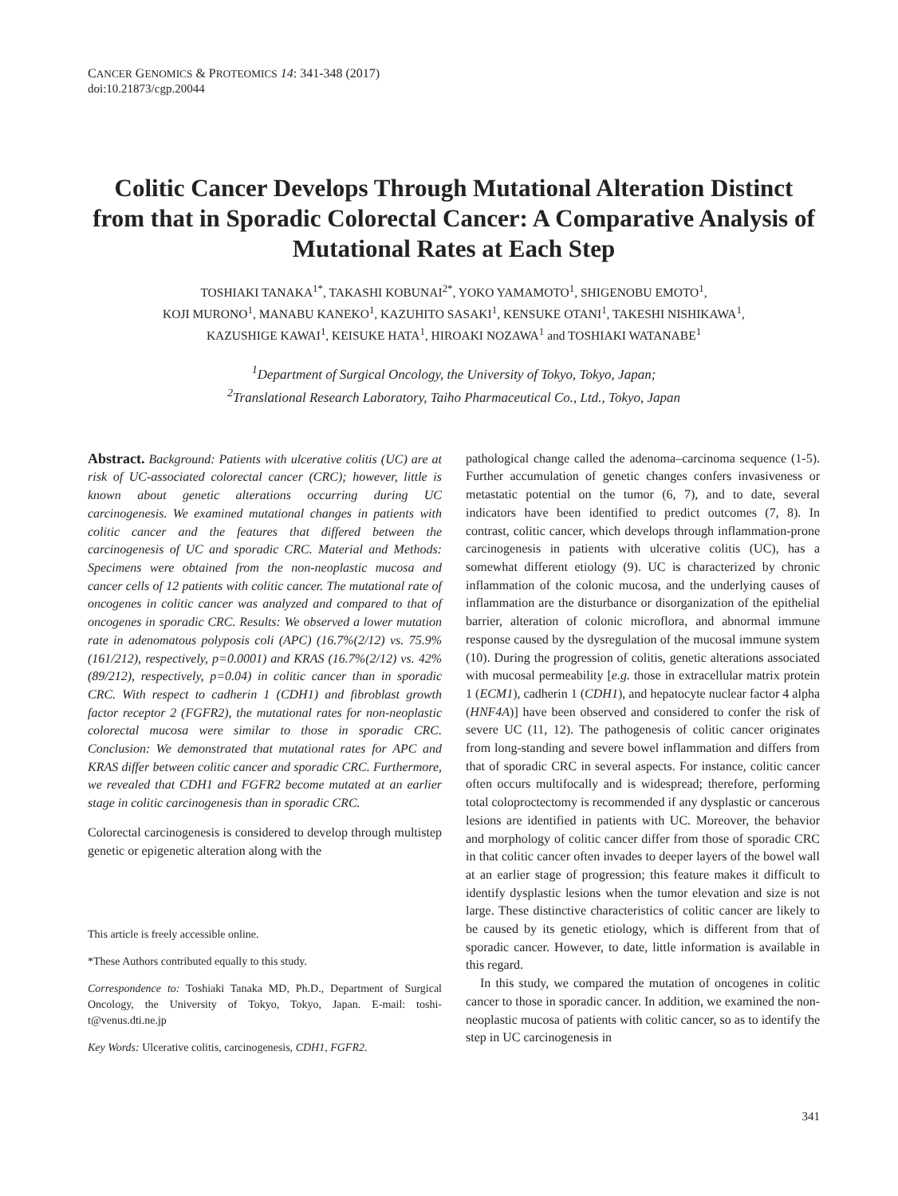CANCER GENOMICS & PROTEOMICS 14: 341-348 (2017)
doi:10.21873/cgp.20044
Colitic Cancer Develops Through Mutational Alteration Distinct from that in Sporadic Colorectal Cancer: A Comparative Analysis of Mutational Rates at Each Step
TOSHIAKI TANAKA<sup>1*</sup>, TAKASHI KOBUNAI<sup>2*</sup>, YOKO YAMAMOTO<sup>1</sup>, SHIGENOBU EMOTO<sup>1</sup>,
KOJI MURONO<sup>1</sup>, MANABU KANEKO<sup>1</sup>, KAZUHITO SASAKI<sup>1</sup>, KENSUKE OTANI<sup>1</sup>, TAKESHI NISHIKAWA<sup>1</sup>,
KAZUSHIGE KAWAI<sup>1</sup>, KEISUKE HATA<sup>1</sup>, HIROAKI NOZAWA<sup>1</sup> and TOSHIAKI WATANABE<sup>1</sup>
<sup>1</sup> Department of Surgical Oncology, the University of Tokyo, Tokyo, Japan;
<sup>2</sup> Translational Research Laboratory, Taiho Pharmaceutical Co., Ltd., Tokyo, Japan
Abstract. Background: Patients with ulcerative colitis (UC) are at risk of UC-associated colorectal cancer (CRC); however, little is known about genetic alterations occurring during UC carcinogenesis. We examined mutational changes in patients with colitic cancer and the features that differed between the carcinogenesis of UC and sporadic CRC. Material and Methods: Specimens were obtained from the non-neoplastic mucosa and cancer cells of 12 patients with colitic cancer. The mutational rate of oncogenes in colitic cancer was analyzed and compared to that of oncogenes in sporadic CRC. Results: We observed a lower mutation rate in adenomatous polyposis coli (APC) (16.7%(2/12) vs. 75.9%(161/212), respectively, p=0.0001) and KRAS (16.7%(2/12) vs. 42% (89/212), respectively, p=0.04) in colitic cancer than in sporadic CRC. With respect to cadherin 1 (CDH1) and fibroblast growth factor receptor 2 (FGFR2), the mutational rates for non-neoplastic colorectal mucosa were similar to those in sporadic CRC. Conclusion: We demonstrated that mutational rates for APC and KRAS differ between colitic cancer and sporadic CRC. Furthermore, we revealed that CDH1 and FGFR2 become mutated at an earlier stage in colitic carcinogenesis than in sporadic CRC.
Colorectal carcinogenesis is considered to develop through multistep genetic or epigenetic alteration along with the
This article is freely accessible online.
*These Authors contributed equally to this study.
Correspondence to: Toshiaki Tanaka MD, Ph.D., Department of Surgical Oncology, the University of Tokyo, Tokyo, Japan. E-mail: toshi-t@venus.dti.ne.jp
Key Words: Ulcerative colitis, carcinogenesis, CDH1, FGFR2.
pathological change called the adenoma–carcinoma sequence (1-5). Further accumulation of genetic changes confers invasiveness or metastatic potential on the tumor (6, 7), and to date, several indicators have been identified to predict outcomes (7, 8). In contrast, colitic cancer, which develops through inflammation-prone carcinogenesis in patients with ulcerative colitis (UC), has a somewhat different etiology (9). UC is characterized by chronic inflammation of the colonic mucosa, and the underlying causes of inflammation are the disturbance or disorganization of the epithelial barrier, alteration of colonic microflora, and abnormal immune response caused by the dysregulation of the mucosal immune system (10). During the progression of colitis, genetic alterations associated with mucosal permeability [e.g. those in extracellular matrix protein 1 (ECM1), cadherin 1 (CDH1), and hepatocyte nuclear factor 4 alpha (HNF4A)] have been observed and considered to confer the risk of severe UC (11, 12). The pathogenesis of colitic cancer originates from long-standing and severe bowel inflammation and differs from that of sporadic CRC in several aspects. For instance, colitic cancer often occurs multifocally and is widespread; therefore, performing total coloproctectomy is recommended if any dysplastic or cancerous lesions are identified in patients with UC. Moreover, the behavior and morphology of colitic cancer differ from those of sporadic CRC in that colitic cancer often invades to deeper layers of the bowel wall at an earlier stage of progression; this feature makes it difficult to identify dysplastic lesions when the tumor elevation and size is not large. These distinctive characteristics of colitic cancer are likely to be caused by its genetic etiology, which is different from that of sporadic cancer. However, to date, little information is available in this regard.
In this study, we compared the mutation of oncogenes in colitic cancer to those in sporadic cancer. In addition, we examined the non-neoplastic mucosa of patients with colitic cancer, so as to identify the step in UC carcinogenesis in
341